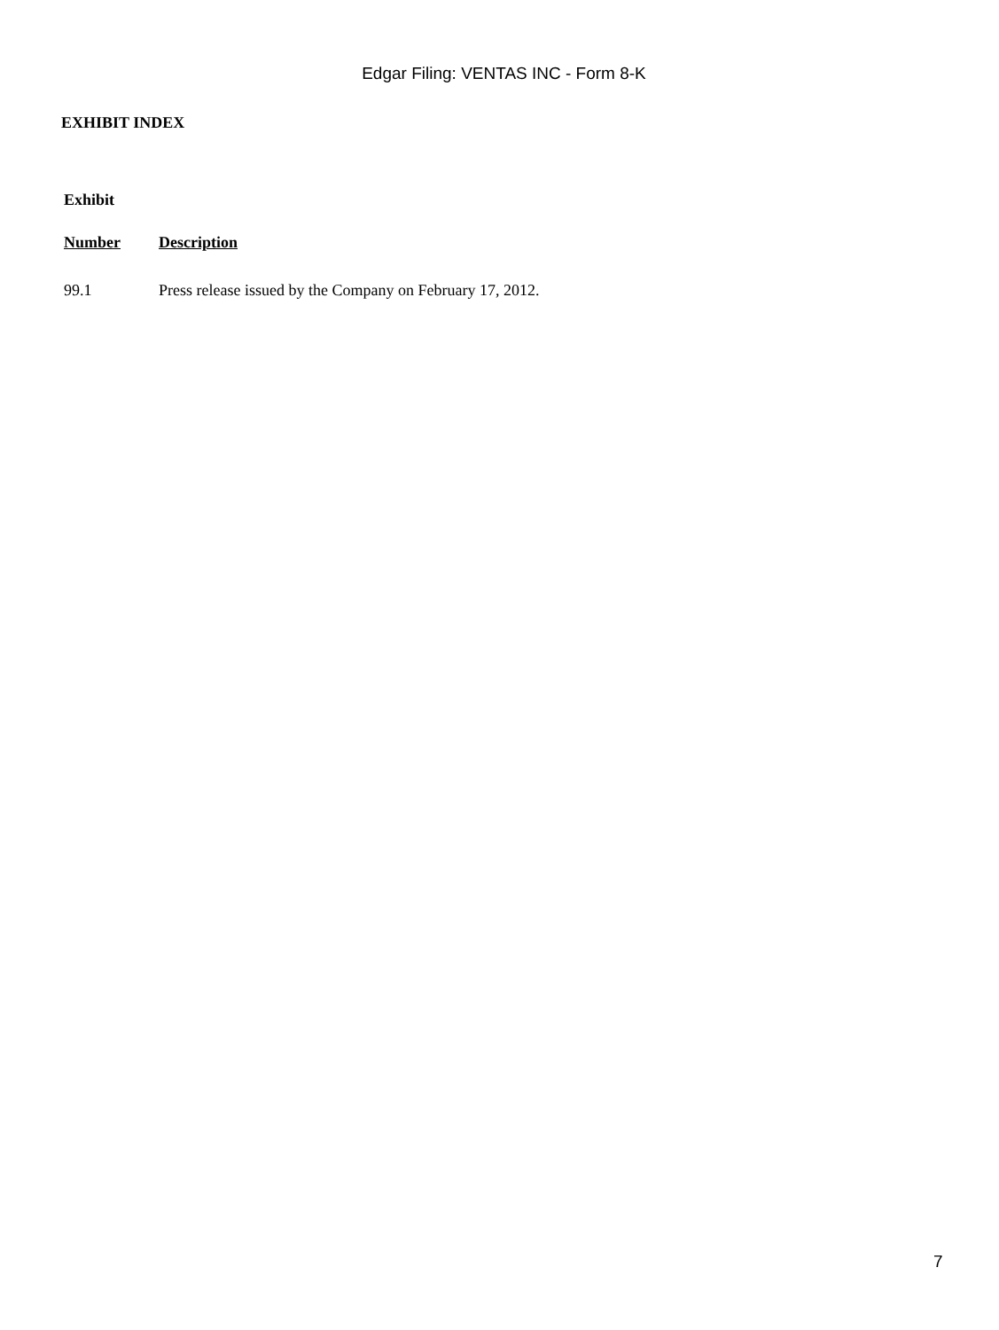Edgar Filing: VENTAS INC - Form 8-K
EXHIBIT INDEX
| Exhibit | |
| --- | --- |
| Number | Description |
| 99.1 | Press release issued by the Company on February 17, 2012. |
7